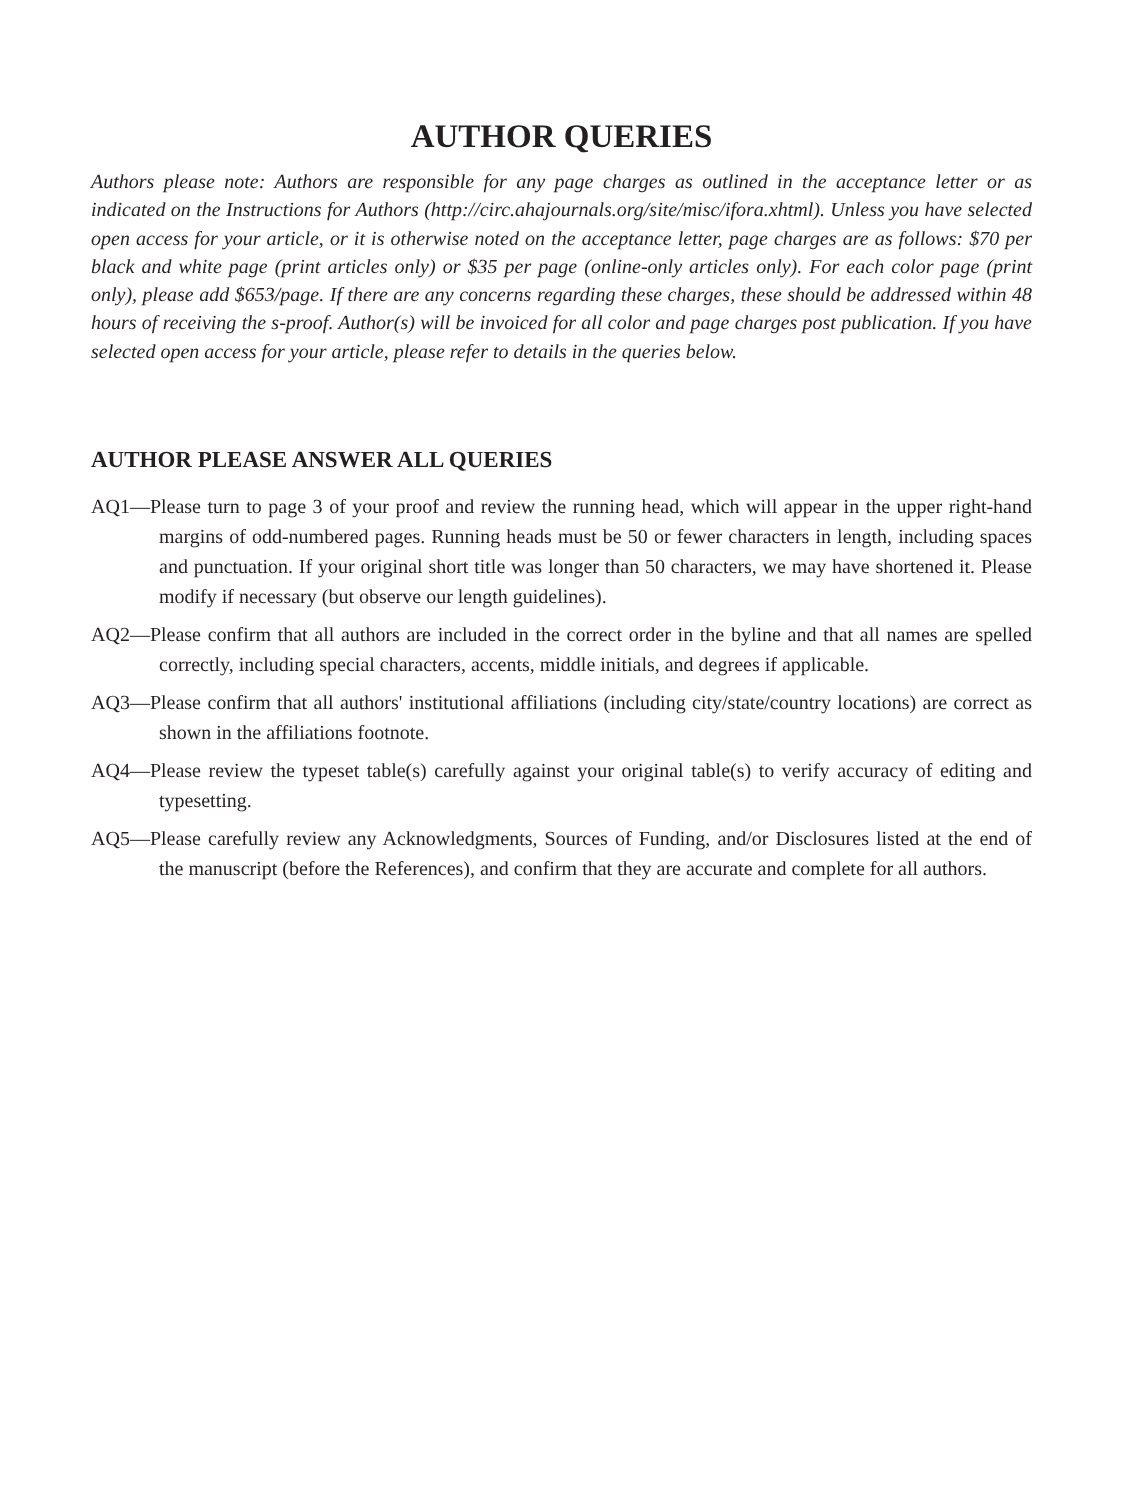AUTHOR QUERIES
Authors please note: Authors are responsible for any page charges as outlined in the acceptance letter or as indicated on the Instructions for Authors (http://circ.ahajournals.org/site/misc/ifora.xhtml). Unless you have selected open access for your article, or it is otherwise noted on the acceptance letter, page charges are as follows: $70 per black and white page (print articles only) or $35 per page (online-only articles only). For each color page (print only), please add $653/page. If there are any concerns regarding these charges, these should be addressed within 48 hours of receiving the s-proof. Author(s) will be invoiced for all color and page charges post publication. If you have selected open access for your article, please refer to details in the queries below.
AUTHOR PLEASE ANSWER ALL QUERIES
AQ1—Please turn to page 3 of your proof and review the running head, which will appear in the upper right-hand margins of odd-numbered pages. Running heads must be 50 or fewer characters in length, including spaces and punctuation. If your original short title was longer than 50 characters, we may have shortened it. Please modify if necessary (but observe our length guidelines).
AQ2—Please confirm that all authors are included in the correct order in the byline and that all names are spelled correctly, including special characters, accents, middle initials, and degrees if applicable.
AQ3—Please confirm that all authors' institutional affiliations (including city/state/country locations) are correct as shown in the affiliations footnote.
AQ4—Please review the typeset table(s) carefully against your original table(s) to verify accuracy of editing and typesetting.
AQ5—Please carefully review any Acknowledgments, Sources of Funding, and/or Disclosures listed at the end of the manuscript (before the References), and confirm that they are accurate and complete for all authors.